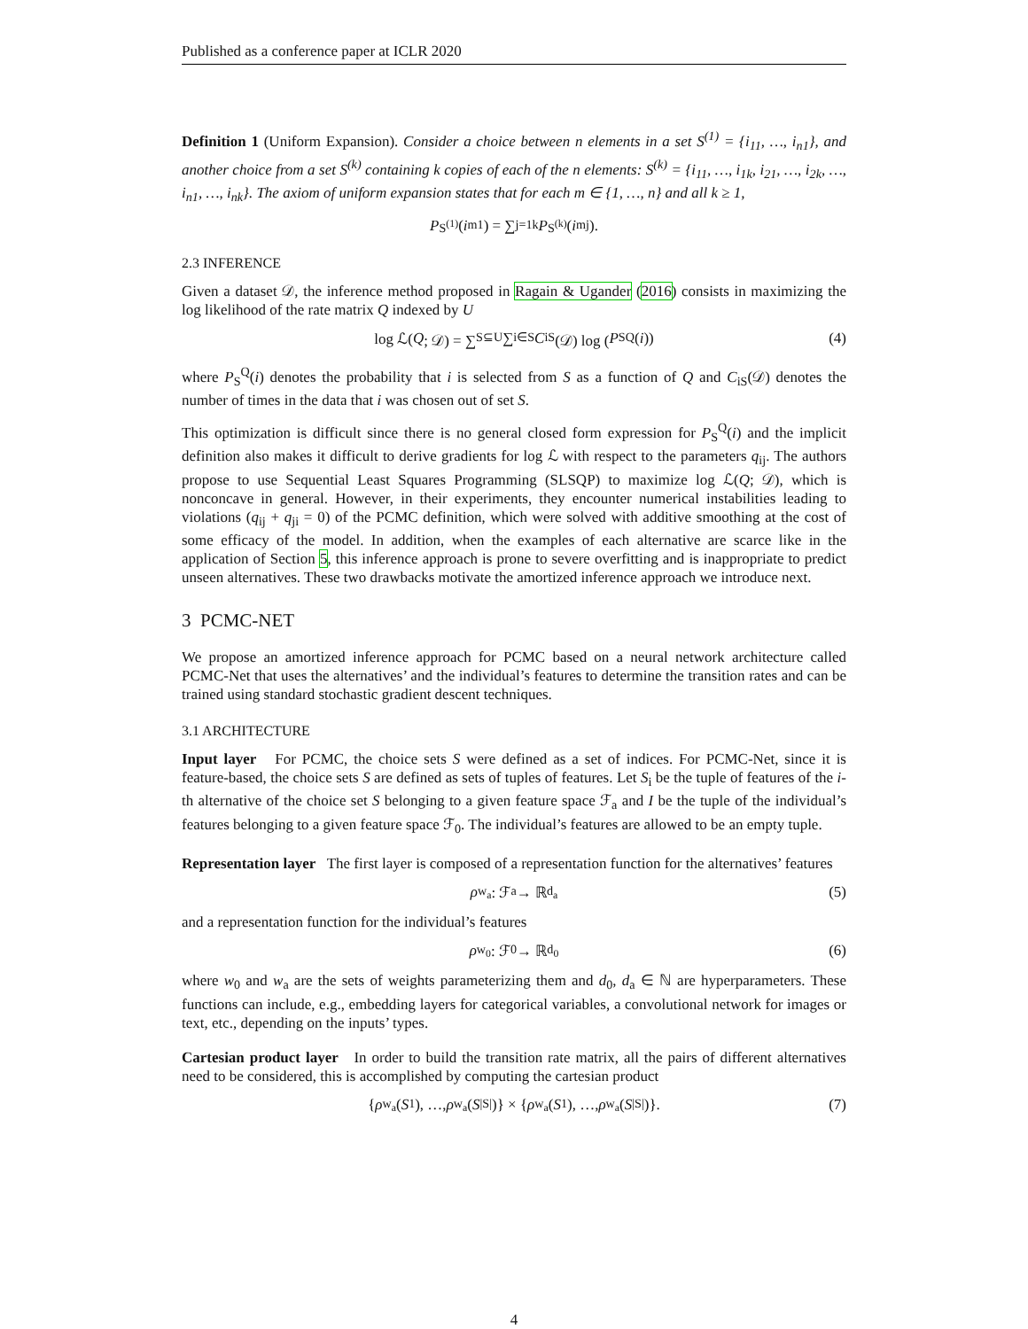Published as a conference paper at ICLR 2020
Definition 1 (Uniform Expansion). Consider a choice between n elements in a set S<sup>(1)</sup> = {i<sub>11</sub>, …, i<sub>n1</sub>}, and another choice from a set S<sup>(k)</sup> containing k copies of each of the n elements: S<sup>(k)</sup> = {i<sub>11</sub>, …, i<sub>1k</sub>, i<sub>21</sub>, …, i<sub>2k</sub>, …, i<sub>n1</sub>, …, i<sub>nk</sub>}. The axiom of uniform expansion states that for each m ∈ {1, …, n} and all k ≥ 1,
P<sub>S<sup>(1)</sup></sub>(i<sub>m1</sub>) = ∑<sub>j=1</sub><sup>k</sup> P<sub>S<sup>(k)</sup></sub>(i<sub>mj</sub>).
2.3 INFERENCE
Given a dataset 𝒟, the inference method proposed in Ragain & Ugander (2016) consists in maximizing the log likelihood of the rate matrix Q indexed by U
log ℒ(Q; 𝒟) = ∑<sub>S⊆U</sub> ∑<sub>i∈S</sub> C<sub>iS</sub>(𝒟) log (P<sub>S</sub><sup>Q</sup>(i)) (4)
where P<sub>S</sub><sup>Q</sup>(i) denotes the probability that i is selected from S as a function of Q and C<sub>iS</sub>(𝒟) denotes the number of times in the data that i was chosen out of set S.
This optimization is difficult since there is no general closed form expression for P<sub>S</sub><sup>Q</sup>(i) and the implicit definition also makes it difficult to derive gradients for log ℒ with respect to the parameters q<sub>ij</sub>. The authors propose to use Sequential Least Squares Programming (SLSQP) to maximize log ℒ(Q; 𝒟), which is nonconcave in general. However, in their experiments, they encounter numerical instabilities leading to violations (q<sub>ij</sub> + q<sub>ji</sub> = 0) of the PCMC definition, which were solved with additive smoothing at the cost of some efficacy of the model. In addition, when the examples of each alternative are scarce like in the application of Section 5, this inference approach is prone to severe overfitting and is inappropriate to predict unseen alternatives. These two drawbacks motivate the amortized inference approach we introduce next.
3 PCMC-NET
We propose an amortized inference approach for PCMC based on a neural network architecture called PCMC-Net that uses the alternatives’ and the individual’s features to determine the transition rates and can be trained using standard stochastic gradient descent techniques.
3.1 ARCHITECTURE
Input layer For PCMC, the choice sets S were defined as a set of indices. For PCMC-Net, since it is feature-based, the choice sets S are defined as sets of tuples of features. Let S<sub>i</sub> be the tuple of features of the i-th alternative of the choice set S belonging to a given feature space ℱ<sub>a</sub> and I be the tuple of the individual’s features belonging to a given feature space ℱ<sub>0</sub>. The individual’s features are allowed to be an empty tuple.
Representation layer The first layer is composed of a representation function for the alternatives’ features
ρ<sub>w<sub>a</sub></sub> : ℱ<sub>a</sub> → ℝ<sup>d<sub>a</sub></sup> (5)
and a representation function for the individual’s features
ρ<sub>w<sub>0</sub></sub> : ℱ<sub>0</sub> → ℝ<sup>d<sub>0</sub></sup> (6)
where w<sub>0</sub> and w<sub>a</sub> are the sets of weights parameterizing them and d<sub>0</sub>, d<sub>a</sub> ∈ ℕ are hyperparameters. These functions can include, e.g., embedding layers for categorical variables, a convolutional network for images or text, etc., depending on the inputs’ types.
Cartesian product layer In order to build the transition rate matrix, all the pairs of different alternatives need to be considered, this is accomplished by computing the cartesian product
{ ρ<sub>w<sub>a</sub></sub>(S<sub>1</sub>), …, ρ<sub>w<sub>a</sub></sub>(S<sub>|S|</sub>)} × { ρ<sub>w<sub>a</sub></sub>(S<sub>1</sub>), …, ρ<sub>w<sub>a</sub></sub>(S<sub>|S|</sub>)}. (7)
4